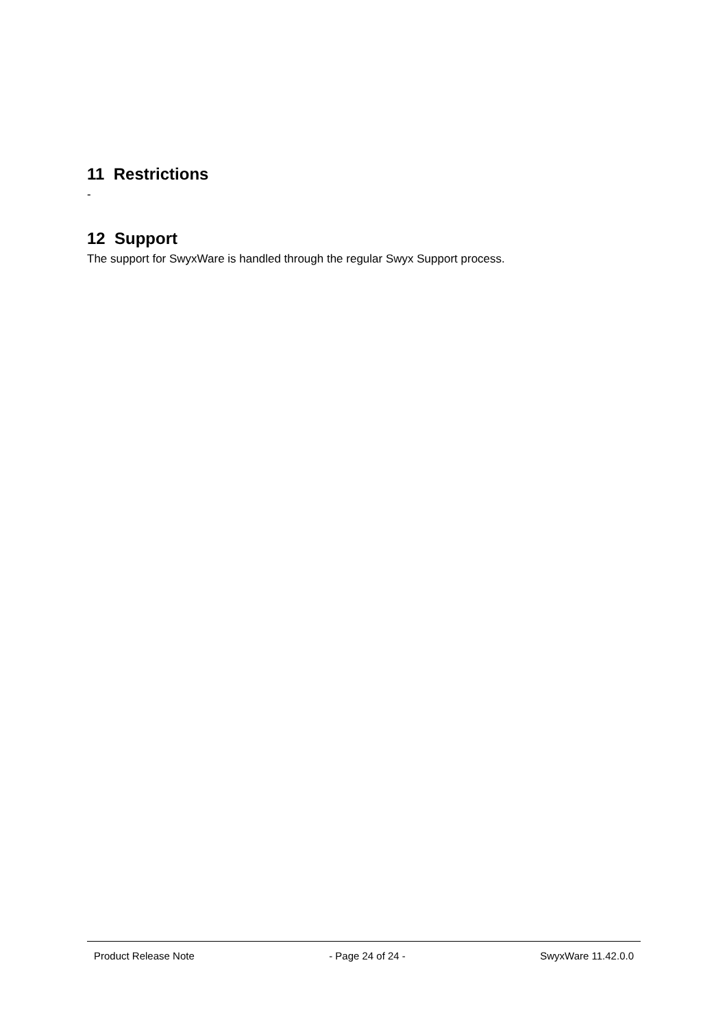11 Restrictions
-
12 Support
The support for SwyxWare is handled through the regular Swyx Support process.
Product Release Note - Page 24 of 24 - SwyxWare 11.42.0.0